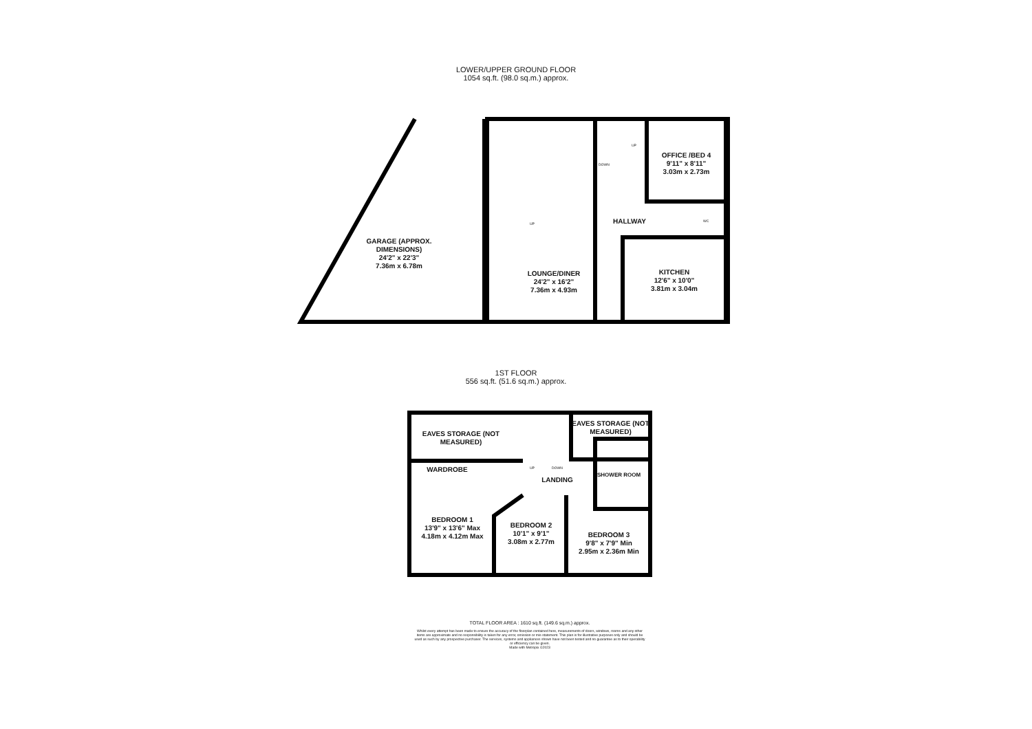LOWER/UPPER GROUND FLOOR
1054 sq.ft. (98.0 sq.m.) approx.
GARAGE (APPROX. DIMENSIONS)
24'2" x 22'3"
7.36m x 6.78m
UP
LOUNGE/DINER
24'2" x 16'2"
7.36m x 4.93m
DOWN
UP
OFFICE /BED 4
9'11" x 8'11"
3.03m x 2.73m
HALLWAY WC
KITCHEN
12'6" x 10'0"
3.81m x 3.04m
1ST FLOOR
556 sq.ft. (51.6 sq.m.) approx.
EAVES STORAGE (NOT MEASURED)
EAVES STORAGE (NOT MEASURED)
WARDROBE UP DOWN
LANDING
SHOWER ROOM
BEDROOM 1
13'9" x 13'6" Max
4.18m x 4.12m Max
BEDROOM 2
10'1" x 9'1"
3.08m x 2.77m
BEDROOM 3
9'8" x 7'9" Min
2.95m x 2.36m Min
TOTAL FLOOR AREA : 1610 sq.ft. (149.6 sq.m.) approx.
Whilst every attempt has been made to ensure the accuracy of the floorplan contained here, measurements of doors, windows, rooms and any other items are approximate and no responsibility is taken for any error, omission or mis-statement. This plan is for illustrative purposes only and should be used as such by any prospective purchaser. The services, systems and appliances shown have not been tested and no guarantee as to their operability or efficiency can be given.
Made with Metropix ©2023